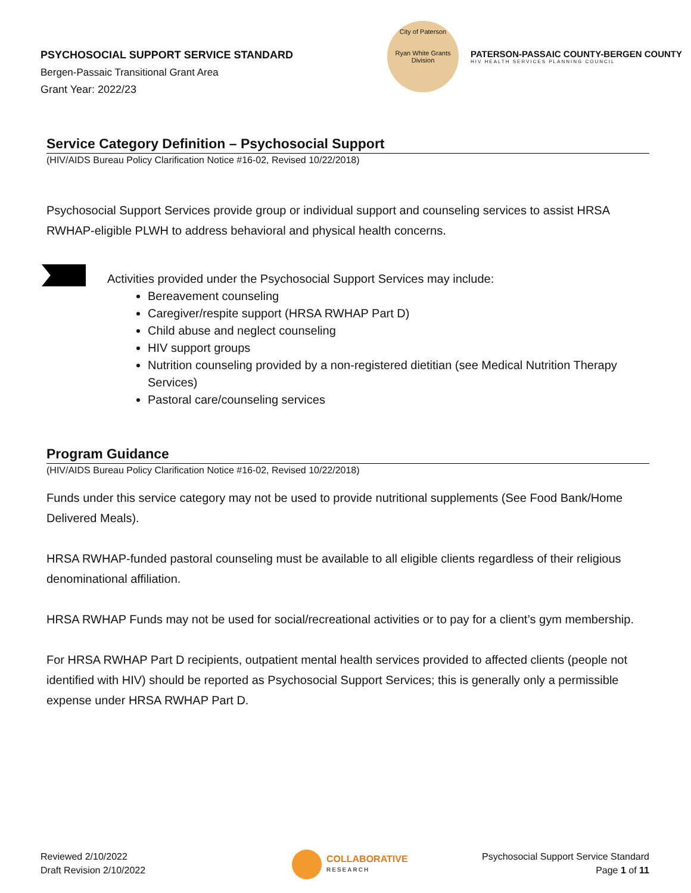PSYCHOSOCIAL SUPPORT SERVICE STANDARD
Bergen-Passaic Transitional Grant Area
Grant Year: 2022/23
City of Paterson
Ryan White Grants Division
PATERSON-PASSAIC COUNTY-BERGEN COUNTY
HIV HEALTH SERVICES PLANNING COUNCIL
Service Category Definition – Psychosocial Support
(HIV/AIDS Bureau Policy Clarification Notice #16-02, Revised 10/22/2018)
Psychosocial Support Services provide group or individual support and counseling services to assist HRSA RWHAP-eligible PLWH to address behavioral and physical health concerns.
Activities provided under the Psychosocial Support Services may include:
Bereavement counseling
Caregiver/respite support (HRSA RWHAP Part D)
Child abuse and neglect counseling
HIV support groups
Nutrition counseling provided by a non-registered dietitian (see Medical Nutrition Therapy Services)
Pastoral care/counseling services
Program Guidance
(HIV/AIDS Bureau Policy Clarification Notice #16-02, Revised 10/22/2018)
Funds under this service category may not be used to provide nutritional supplements (See Food Bank/Home Delivered Meals).
HRSA RWHAP-funded pastoral counseling must be available to all eligible clients regardless of their religious denominational affiliation.
HRSA RWHAP Funds may not be used for social/recreational activities or to pay for a client’s gym membership.
For HRSA RWHAP Part D recipients, outpatient mental health services provided to affected clients (people not identified with HIV) should be reported as Psychosocial Support Services; this is generally only a permissible expense under HRSA RWHAP Part D.
Reviewed 2/10/2022
Draft Revision 2/10/2022
COLLABORATIVE
RESEARCH
Psychosocial Support Service Standard
Page 1 of 11